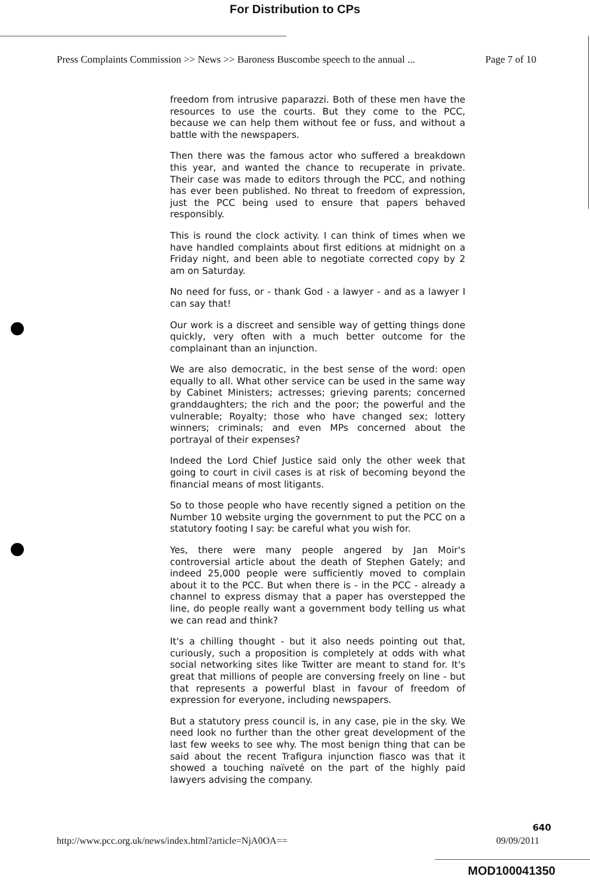For Distribution to CPs
Press Complaints Commission >> News >> Baroness Buscombe speech to the annual ... Page 7 of 10
freedom from intrusive paparazzi. Both of these men have the resources to use the courts. But they come to the PCC, because we can help them without fee or fuss, and without a battle with the newspapers.
Then there was the famous actor who suffered a breakdown this year, and wanted the chance to recuperate in private. Their case was made to editors through the PCC, and nothing has ever been published. No threat to freedom of expression, just the PCC being used to ensure that papers behaved responsibly.
This is round the clock activity. I can think of times when we have handled complaints about first editions at midnight on a Friday night, and been able to negotiate corrected copy by 2 am on Saturday.
No need for fuss, or - thank God - a lawyer - and as a lawyer I can say that!
Our work is a discreet and sensible way of getting things done quickly, very often with a much better outcome for the complainant than an injunction.
We are also democratic, in the best sense of the word: open equally to all. What other service can be used in the same way by Cabinet Ministers; actresses; grieving parents; concerned granddaughters; the rich and the poor; the powerful and the vulnerable; Royalty; those who have changed sex; lottery winners; criminals; and even MPs concerned about the portrayal of their expenses?
Indeed the Lord Chief Justice said only the other week that going to court in civil cases is at risk of becoming beyond the financial means of most litigants.
So to those people who have recently signed a petition on the Number 10 website urging the government to put the PCC on a statutory footing I say: be careful what you wish for.
Yes, there were many people angered by Jan Moir's controversial article about the death of Stephen Gately; and indeed 25,000 people were sufficiently moved to complain about it to the PCC. But when there is - in the PCC - already a channel to express dismay that a paper has overstepped the line, do people really want a government body telling us what we can read and think?
It's a chilling thought - but it also needs pointing out that, curiously, such a proposition is completely at odds with what social networking sites like Twitter are meant to stand for. It's great that millions of people are conversing freely on line - but that represents a powerful blast in favour of freedom of expression for everyone, including newspapers.
But a statutory press council is, in any case, pie in the sky. We need look no further than the other great development of the last few weeks to see why. The most benign thing that can be said about the recent Trafigura injunction fiasco was that it showed a touching naïveté on the part of the highly paid lawyers advising the company.
640
http://www.pcc.org.uk/news/index.html?article=NjA0OA== 09/09/2011
MOD100041350